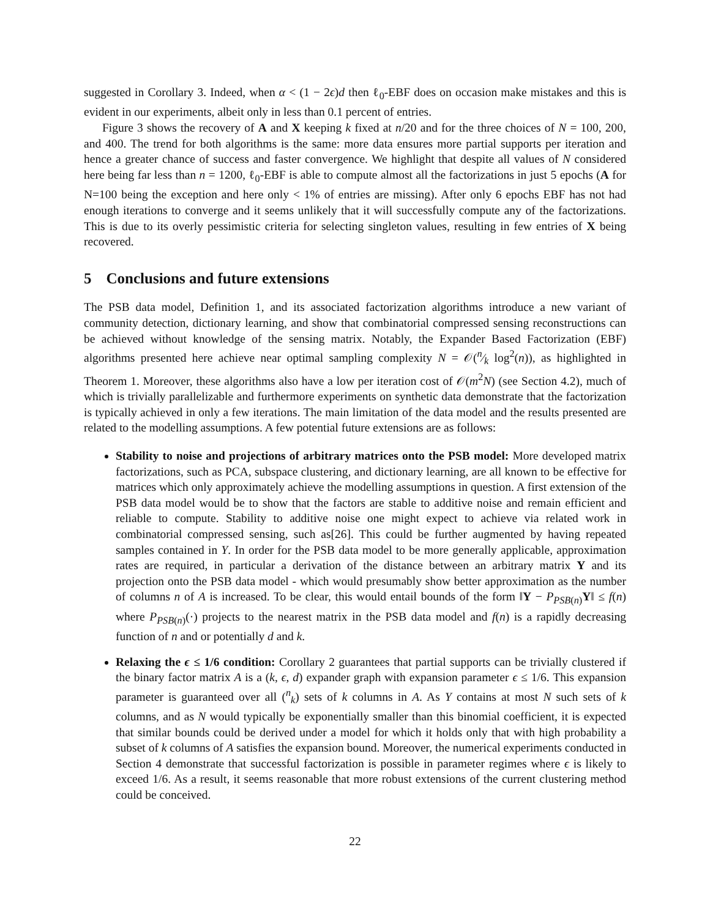suggested in Corollary 3. Indeed, when α < (1 − 2ϵ)d then ℓ<sub>0</sub>-EBF does on occasion make mistakes and this is evident in our experiments, albeit only in less than 0.1 percent of entries.
Figure 3 shows the recovery of A and X keeping k fixed at n/20 and for the three choices of N = 100, 200, and 400. The trend for both algorithms is the same: more data ensures more partial supports per iteration and hence a greater chance of success and faster convergence. We highlight that despite all values of N considered here being far less than n = 1200, ℓ<sub>0</sub>-EBF is able to compute almost all the factorizations in just 5 epochs (A for N=100 being the exception and here only < 1% of entries are missing). After only 6 epochs EBF has not had enough iterations to converge and it seems unlikely that it will successfully compute any of the factorizations. This is due to its overly pessimistic criteria for selecting singleton values, resulting in few entries of X being recovered.
5 Conclusions and future extensions
The PSB data model, Definition 1, and its associated factorization algorithms introduce a new variant of community detection, dictionary learning, and show that combinatorial compressed sensing reconstructions can be achieved without knowledge of the sensing matrix. Notably, the Expander Based Factorization (EBF) algorithms presented here achieve near optimal sampling complexity N = 𝒪(n⁄k log<sup>2</sup>(n)), as highlighted in Theorem 1. Moreover, these algorithms also have a low per iteration cost of 𝒪(m<sup>2</sup>N) (see Section 4.2), much of which is trivially parallelizable and furthermore experiments on synthetic data demonstrate that the factorization is typically achieved in only a few iterations. The main limitation of the data model and the results presented are related to the modelling assumptions. A few potential future extensions are as follows:
Stability to noise and projections of arbitrary matrices onto the PSB model: More developed matrix factorizations, such as PCA, subspace clustering, and dictionary learning, are all known to be effective for matrices which only approximately achieve the modelling assumptions in question. A first extension of the PSB data model would be to show that the factors are stable to additive noise and remain efficient and reliable to compute. Stability to additive noise one might expect to achieve via related work in combinatorial compressed sensing, such as[26]. This could be further augmented by having repeated samples contained in Y. In order for the PSB data model to be more generally applicable, approximation rates are required, in particular a derivation of the distance between an arbitrary matrix Y and its projection onto the PSB data model - which would presumably show better approximation as the number of columns n of A is increased. To be clear, this would entail bounds of the form ‖Y − P<sub>PSB(n)</sub>Y‖ ≤ f(n) where P<sub>PSB(n)</sub>(·) projects to the nearest matrix in the PSB data model and f(n) is a rapidly decreasing function of n and or potentially d and k.
Relaxing the ϵ ≤ 1/6 condition: Corollary 2 guarantees that partial supports can be trivially clustered if the binary factor matrix A is a (k, ϵ, d) expander graph with expansion parameter ϵ ≤ 1/6. This expansion parameter is guaranteed over all (<sup>n</sup><sub>k</sub>) sets of k columns in A. As Y contains at most N such sets of k columns, and as N would typically be exponentially smaller than this binomial coefficient, it is expected that similar bounds could be derived under a model for which it holds only that with high probability a subset of k columns of A satisfies the expansion bound. Moreover, the numerical experiments conducted in Section 4 demonstrate that successful factorization is possible in parameter regimes where ϵ is likely to exceed 1/6. As a result, it seems reasonable that more robust extensions of the current clustering method could be conceived.
22